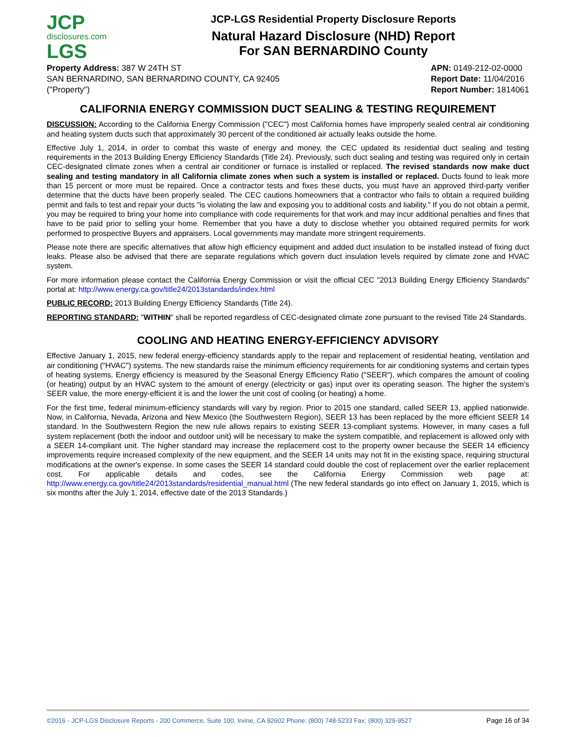JCP
disclosures.com
LGS
JCP-LGS Residential Property Disclosure Reports
Natural Hazard Disclosure (NHD) Report
For SAN BERNARDINO County
Property Address: 387 W 24TH ST
SAN BERNARDINO, SAN BERNARDINO COUNTY, CA 92405
("Property")
APN: 0149-212-02-0000
Report Date: 11/04/2016
Report Number: 1814061
CALIFORNIA ENERGY COMMISSION DUCT SEALING & TESTING REQUIREMENT
DISCUSSION: According to the California Energy Commission ("CEC") most California homes have improperly sealed central air conditioning and heating system ducts such that approximately 30 percent of the conditioned air actually leaks outside the home.
Effective July 1, 2014, in order to combat this waste of energy and money, the CEC updated its residential duct sealing and testing requirements in the 2013 Building Energy Efficiency Standards (Title 24). Previously, such duct sealing and testing was required only in certain CEC-designated climate zones when a central air conditioner or furnace is installed or replaced. The revised standards now make duct sealing and testing mandatory in all California climate zones when such a system is installed or replaced. Ducts found to leak more than 15 percent or more must be repaired. Once a contractor tests and fixes these ducts, you must have an approved third-party verifier determine that the ducts have been properly sealed. The CEC cautions homeowners that a contractor who fails to obtain a required building permit and fails to test and repair your ducts "is violating the law and exposing you to additional costs and liability." If you do not obtain a permit, you may be required to bring your home into compliance with code requirements for that work and may incur additional penalties and fines that have to be paid prior to selling your home. Remember that you have a duty to disclose whether you obtained required permits for work performed to prospective Buyers and appraisers. Local governments may mandate more stringent requirements.
Please note there are specific alternatives that allow high efficiency equipment and added duct insulation to be installed instead of fixing duct leaks. Please also be advised that there are separate regulations which govern duct insulation levels required by climate zone and HVAC system.
For more information please contact the California Energy Commission or visit the official CEC "2013 Building Energy Efficiency Standards" portal at: http://www.energy.ca.gov/title24/2013standards/index.html
PUBLIC RECORD: 2013 Building Energy Efficiency Standards (Title 24).
REPORTING STANDARD: "WITHIN" shall be reported regardless of CEC-designated climate zone pursuant to the revised Title 24 Standards.
COOLING AND HEATING ENERGY-EFFICIENCY ADVISORY
Effective January 1, 2015, new federal energy-efficiency standards apply to the repair and replacement of residential heating, ventilation and air conditioning ("HVAC") systems. The new standards raise the minimum efficiency requirements for air conditioning systems and certain types of heating systems. Energy efficiency is measured by the Seasonal Energy Efficiency Ratio ("SEER"), which compares the amount of cooling (or heating) output by an HVAC system to the amount of energy (electricity or gas) input over its operating season. The higher the system's SEER value, the more energy-efficient it is and the lower the unit cost of cooling (or heating) a home.
For the first time, federal minimum-efficiency standards will vary by region. Prior to 2015 one standard, called SEER 13, applied nationwide. Now, in California, Nevada, Arizona and New Mexico (the Southwestern Region), SEER 13 has been replaced by the more efficient SEER 14 standard. In the Southwestern Region the new rule allows repairs to existing SEER 13-compliant systems. However, in many cases a full system replacement (both the indoor and outdoor unit) will be necessary to make the system compatible, and replacement is allowed only with a SEER 14-compliant unit. The higher standard may increase the replacement cost to the property owner because the SEER 14 efficiency improvements require increased complexity of the new equipment, and the SEER 14 units may not fit in the existing space, requiring structural modifications at the owner's expense. In some cases the SEER 14 standard could double the cost of replacement over the earlier replacement cost. For applicable details and codes, see the California Energy Commission web page at: http://www.energy.ca.gov/title24/2013standards/residential_manual.html (The new federal standards go into effect on January 1, 2015, which is six months after the July 1, 2014, effective date of the 2013 Standards.)
©2016 - JCP-LGS Disclosure Reports - 200 Commerce, Suite 100, Irvine, CA 92602 Phone: (800) 748-5233 Fax: (800) 329-9527 Page 16 of 34